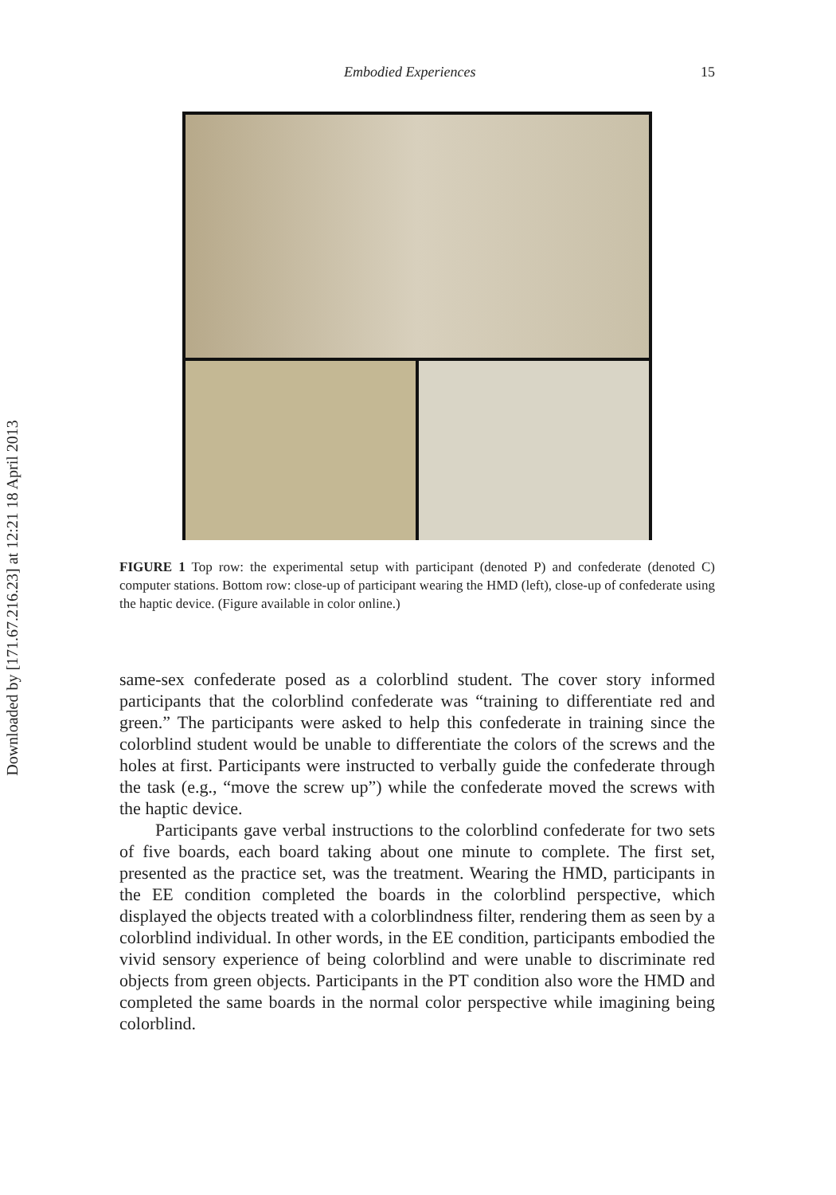Downloaded by [171.67.216.23] at 12:21 18 April 2013
Embodied Experiences 15
FIGURE 1 Top row: the experimental setup with participant (denoted P) and confederate (denoted C) computer stations. Bottom row: close-up of participant wearing the HMD (left), close-up of confederate using the haptic device. (Figure available in color online.)
same-sex confederate posed as a colorblind student. The cover story informed participants that the colorblind confederate was “training to differentiate red and green.” The participants were asked to help this confederate in training since the colorblind student would be unable to differentiate the colors of the screws and the holes at first. Participants were instructed to verbally guide the confederate through the task (e.g., “move the screw up”) while the confederate moved the screws with the haptic device.
Participants gave verbal instructions to the colorblind confederate for two sets of five boards, each board taking about one minute to complete. The first set, presented as the practice set, was the treatment. Wearing the HMD, participants in the EE condition completed the boards in the colorblind perspective, which displayed the objects treated with a colorblindness filter, rendering them as seen by a colorblind individual. In other words, in the EE condition, participants embodied the vivid sensory experience of being colorblind and were unable to discriminate red objects from green objects. Participants in the PT condition also wore the HMD and completed the same boards in the normal color perspective while imagining being colorblind.